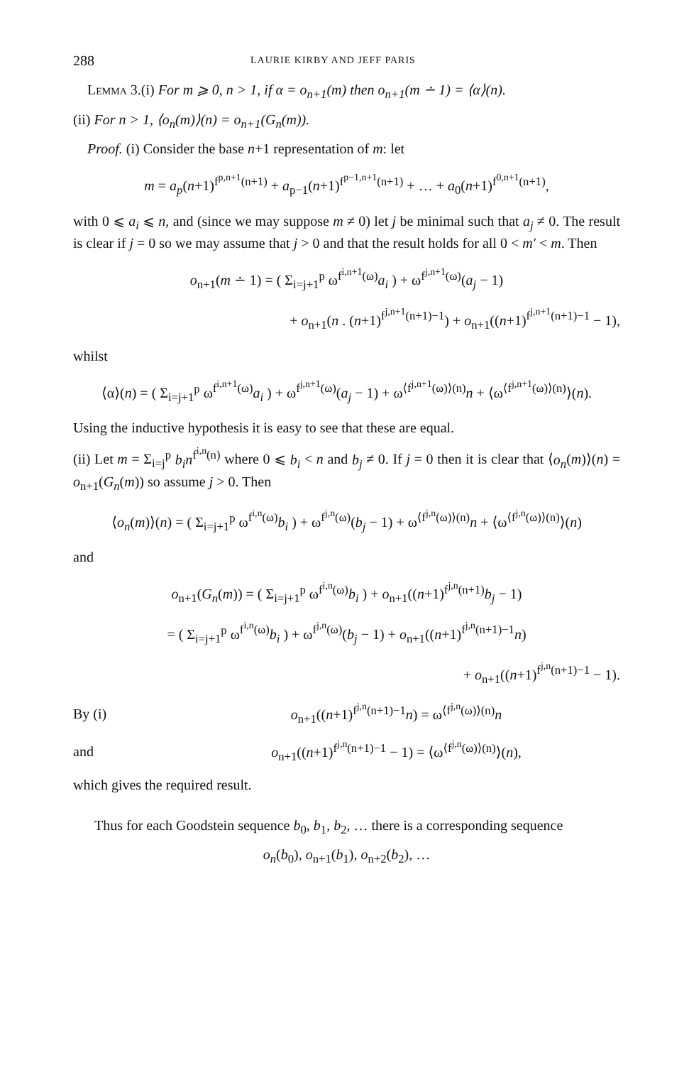288 LAURIE KIRBY AND JEFF PARIS
Lemma 3.(i) For m ⩾ 0, n > 1, if α = o<sub>n+1</sub>(m) then o<sub>n+1</sub>(m ∸ 1) = ⟨α⟩(n).
(ii) For n > 1, ⟨o<sub>n</sub>(m)⟩(n) = o<sub>n+1</sub>(G<sub>n</sub>(m)).
Proof. (i) Consider the base n+1 representation of m: let
m = a<sub>p</sub>(n+1)<sup>f<sup>p,n+1</sup>(n+1)</sup> + a<sub>p−1</sub>(n+1)<sup>f<sup>p−1,n+1</sup>(n+1)</sup> + … + a<sub>0</sub>(n+1)<sup>f<sup>0,n+1</sup>(n+1)</sup>,
with 0 ⩽ a<sub>i</sub> ⩽ n, and (since we may suppose m ≠ 0) let j be minimal such that a<sub>j</sub> ≠ 0. The result is clear if j = 0 so we may assume that j > 0 and that the result holds for all 0 < m′ < m. Then
o<sub>n+1</sub>(m ∸ 1) = ( Σ<sub>i=j+1</sub><sup>p</sup> ω<sup>f<sup>i,n+1</sup>(ω)</sup>a<sub>i</sub> ) + ω<sup>f<sup>j,n+1</sup>(ω)</sup>(a<sub>j</sub> − 1)
+ o<sub>n+1</sub>(n . (n+1)<sup>f<sup>j,n+1</sup>(n+1)−1</sup>) + o<sub>n+1</sub>((n+1)<sup>f<sup>j,n+1</sup>(n+1)−1</sup> − 1),
whilst
⟨α⟩(n) = ( Σ<sub>i=j+1</sub><sup>p</sup> ω<sup>f<sup>i,n+1</sup>(ω)</sup>a<sub>i</sub> ) + ω<sup>f<sup>j,n+1</sup>(ω)</sup>(a<sub>j</sub> − 1) + ω<sup>⟨f<sup>j,n+1</sup>(ω)⟩(n)</sup>n + ⟨ω<sup>⟨f<sup>j,n+1</sup>(ω)⟩(n)</sup>⟩(n).
Using the inductive hypothesis it is easy to see that these are equal.
(ii) Let m = Σ<sub>i=j</sub><sup>p</sup> b<sub>i</sub>n<sup>f<sup>i,n</sup>(n)</sup> where 0 ⩽ b<sub>i</sub> < n and b<sub>j</sub> ≠ 0. If j = 0 then it is clear that ⟨o<sub>n</sub>(m)⟩(n) = o<sub>n+1</sub>(G<sub>n</sub>(m)) so assume j > 0. Then
⟨o<sub>n</sub>(m)⟩(n) = ( Σ<sub>i=j+1</sub><sup>p</sup> ω<sup>f<sup>i,n</sup>(ω)</sup>b<sub>i</sub> ) + ω<sup>f<sup>j,n</sup>(ω)</sup>(b<sub>j</sub> − 1) + ω<sup>⟨f<sup>j,n</sup>(ω)⟩(n)</sup>n + ⟨ω<sup>⟨f<sup>j,n</sup>(ω)⟩(n)</sup>⟩(n)
and
o<sub>n+1</sub>(G<sub>n</sub>(m)) = ( Σ<sub>i=j+1</sub><sup>p</sup> ω<sup>f<sup>i,n</sup>(ω)</sup>b<sub>i</sub> ) + o<sub>n+1</sub>((n+1)<sup>f<sup>j,n</sup>(n+1)</sup>b<sub>j</sub> − 1)
= ( Σ<sub>i=j+1</sub><sup>p</sup> ω<sup>f<sup>i,n</sup>(ω)</sup>b<sub>i</sub> ) + ω<sup>f<sup>j,n</sup>(ω)</sup>(b<sub>j</sub> − 1) + o<sub>n+1</sub>((n+1)<sup>f<sup>j,n</sup>(n+1)−1</sup>n)
+ o<sub>n+1</sub>((n+1)<sup>f<sup>j,n</sup>(n+1)−1</sup> − 1).
By (i) o<sub>n+1</sub>((n+1)<sup>f<sup>j,n</sup>(n+1)−1</sup>n) = ω<sup>⟨f<sup>j,n</sup>(ω)⟩(n)</sup>n
and o<sub>n+1</sub>((n+1)<sup>f<sup>j,n</sup>(n+1)−1</sup> − 1) = ⟨ω<sup>⟨f<sup>j,n</sup>(ω)⟩(n)</sup>⟩(n),
which gives the required result.
Thus for each Goodstein sequence b<sub>0</sub>, b<sub>1</sub>, b<sub>2</sub>, … there is a corresponding sequence
o<sub>n</sub>(b<sub>0</sub>), o<sub>n+1</sub>(b<sub>1</sub>), o<sub>n+2</sub>(b<sub>2</sub>), …